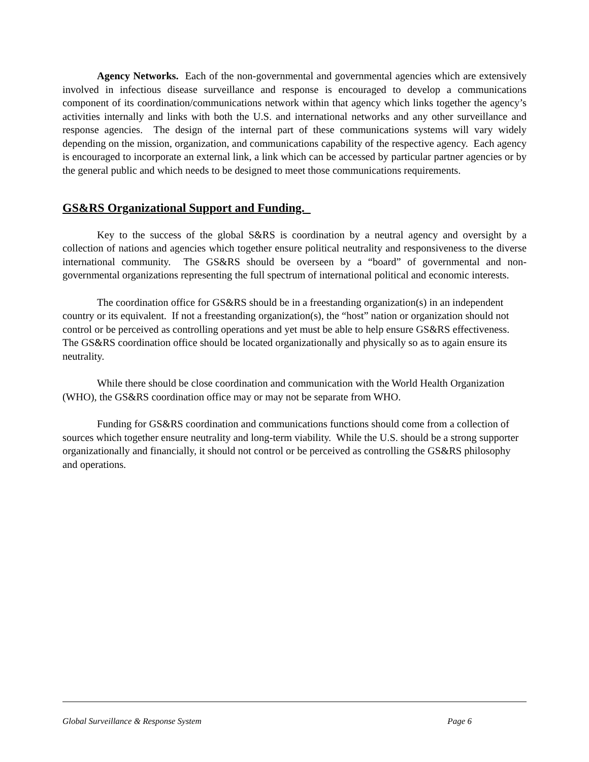Agency Networks. Each of the non-governmental and governmental agencies which are extensively involved in infectious disease surveillance and response is encouraged to develop a communications component of its coordination/communications network within that agency which links together the agency’s activities internally and links with both the U.S. and international networks and any other surveillance and response agencies. The design of the internal part of these communications systems will vary widely depending on the mission, organization, and communications capability of the respective agency. Each agency is encouraged to incorporate an external link, a link which can be accessed by particular partner agencies or by the general public and which needs to be designed to meet those communications requirements.
GS&RS Organizational Support and Funding.
Key to the success of the global S&RS is coordination by a neutral agency and oversight by a collection of nations and agencies which together ensure political neutrality and responsiveness to the diverse international community. The GS&RS should be overseen by a “board” of governmental and non-governmental organizations representing the full spectrum of international political and economic interests.
The coordination office for GS&RS should be in a freestanding organization(s) in an independent country or its equivalent. If not a freestanding organization(s), the “host” nation or organization should not control or be perceived as controlling operations and yet must be able to help ensure GS&RS effectiveness. The GS&RS coordination office should be located organizationally and physically so as to again ensure its neutrality.
While there should be close coordination and communication with the World Health Organization (WHO), the GS&RS coordination office may or may not be separate from WHO.
Funding for GS&RS coordination and communications functions should come from a collection of sources which together ensure neutrality and long-term viability. While the U.S. should be a strong supporter organizationally and financially, it should not control or be perceived as controlling the GS&RS philosophy and operations.
Global Surveillance & Response System Page 6